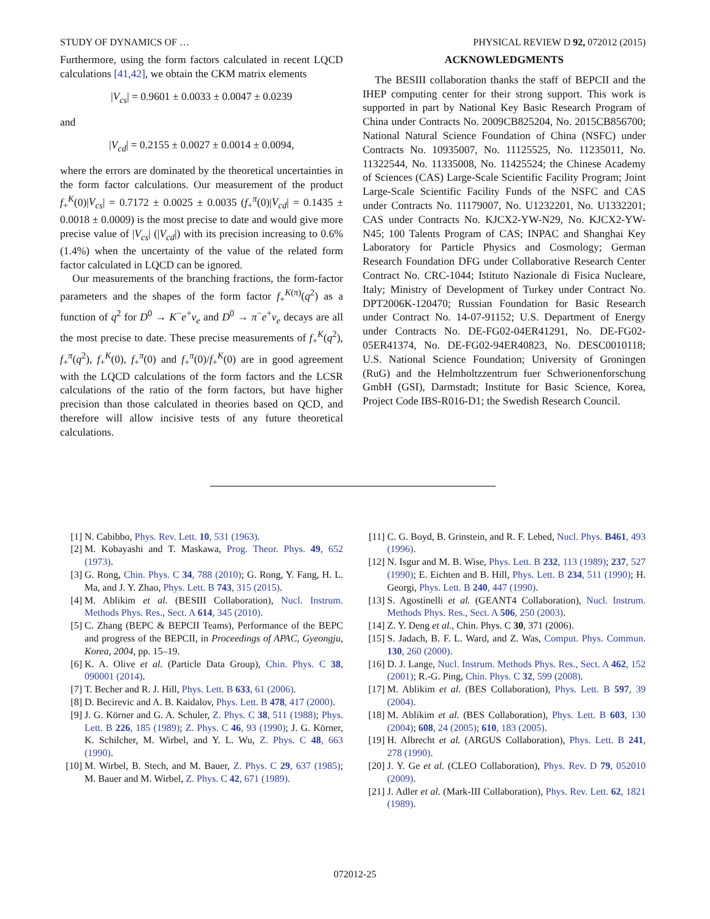STUDY OF DYNAMICS OF … PHYSICAL REVIEW D 92, 072012 (2015)
Furthermore, using the form factors calculated in recent LQCD calculations [41,42], we obtain the CKM matrix elements
|V<sub>cs</sub>| = 0.9601 ± 0.0033 ± 0.0047 ± 0.0239
and
|V<sub>cd</sub>| = 0.2155 ± 0.0027 ± 0.0014 ± 0.0094,
where the errors are dominated by the theoretical uncertainties in the form factor calculations. Our measurement of the product f<sub>+</sub><sup>K</sup>(0)|V<sub>cs</sub>| = 0.7172 ± 0.0025 ± 0.0035 (f<sub>+</sub><sup>π</sup>(0)|V<sub>cd</sub>| = 0.1435 ± 0.0018 ± 0.0009) is the most precise to date and would give more precise value of |V<sub>cs</sub>| (|V<sub>cd</sub>|) with its precision increasing to 0.6% (1.4%) when the uncertainty of the value of the related form factor calculated in LQCD can be ignored.
Our measurements of the branching fractions, the form-factor parameters and the shapes of the form factor f<sub>+</sub><sup>K(π)</sup>(q<sup>2</sup>) as a function of q<sup>2</sup> for D<sup>0</sup> → K<sup>−</sup>e<sup>+</sup>ν<sub>e</sub> and D<sup>0</sup> → π<sup>−</sup>e<sup>+</sup>ν<sub>e</sub> decays are all the most precise to date. These precise measurements of f<sub>+</sub><sup>K</sup>(q<sup>2</sup>), f<sub>+</sub><sup>π</sup>(q<sup>2</sup>), f<sub>+</sub><sup>K</sup>(0), f<sub>+</sub><sup>π</sup>(0) and f<sub>+</sub><sup>π</sup>(0)/f<sub>+</sub><sup>K</sup>(0) are in good agreement with the LQCD calculations of the form factors and the LCSR calculations of the ratio of the form factors, but have higher precision than those calculated in theories based on QCD, and therefore will allow incisive tests of any future theoretical calculations.
ACKNOWLEDGMENTS
The BESIII collaboration thanks the staff of BEPCII and the IHEP computing center for their strong support. This work is supported in part by National Key Basic Research Program of China under Contracts No. 2009CB825204, No. 2015CB856700; National Natural Science Foundation of China (NSFC) under Contracts No. 10935007, No. 11125525, No. 11235011, No. 11322544, No. 11335008, No. 11425524; the Chinese Academy of Sciences (CAS) Large-Scale Scientific Facility Program; Joint Large-Scale Scientific Facility Funds of the NSFC and CAS under Contracts No. 11179007, No. U1232201, No. U1332201; CAS under Contracts No. KJCX2-YW-N29, No. KJCX2-YW-N45; 100 Talents Program of CAS; INPAC and Shanghai Key Laboratory for Particle Physics and Cosmology; German Research Foundation DFG under Collaborative Research Center Contract No. CRC-1044; Istituto Nazionale di Fisica Nucleare, Italy; Ministry of Development of Turkey under Contract No. DPT2006K-120470; Russian Foundation for Basic Research under Contract No. 14-07-91152; U.S. Department of Energy under Contracts No. DE-FG02-04ER41291, No. DE-FG02-05ER41374, No. DE-FG02-94ER40823, No. DESC0010118; U.S. National Science Foundation; University of Groningen (RuG) and the Helmholtzzentrum fuer Schwerionenforschung GmbH (GSI), Darmstadt; Institute for Basic Science, Korea, Project Code IBS-R016-D1; the Swedish Research Council.
[1] N. Cabibbo, Phys. Rev. Lett. 10, 531 (1963).
[2] M. Kobayashi and T. Maskawa, Prog. Theor. Phys. 49, 652 (1973).
[3] G. Rong, Chin. Phys. C 34, 788 (2010); G. Rong, Y. Fang, H. L. Ma, and J. Y. Zhao, Phys. Lett. B 743, 315 (2015).
[4] M. Ablikim et al. (BESIII Collaboration), Nucl. Instrum. Methods Phys. Res., Sect. A 614, 345 (2010).
[5] C. Zhang (BEPC & BEPCII Teams), Performance of the BEPC and progress of the BEPCII, in Proceedings of APAC, Gyeongju, Korea, 2004, pp. 15–19.
[6] K. A. Olive et al. (Particle Data Group), Chin. Phys. C 38, 090001 (2014).
[7] T. Becher and R. J. Hill, Phys. Lett. B 633, 61 (2006).
[8] D. Becirevic and A. B. Kaidalov, Phys. Lett. B 478, 417 (2000).
[9] J. G. Körner and G. A. Schuler, Z. Phys. C 38, 511 (1988); Phys. Lett. B 226, 185 (1989); Z. Phys. C 46, 93 (1990); J. G. Körner, K. Schilcher, M. Wirbel, and Y. L. Wu, Z. Phys. C 48, 663 (1990).
[10] M. Wirbel, B. Stech, and M. Bauer, Z. Phys. C 29, 637 (1985); M. Bauer and M. Wirbel, Z. Phys. C 42, 671 (1989).
[11] C. G. Boyd, B. Grinstein, and R. F. Lebed, Nucl. Phys. B461, 493 (1996).
[12] N. Isgur and M. B. Wise, Phys. Lett. B 232, 113 (1989); 237, 527 (1990); E. Eichten and B. Hill, Phys. Lett. B 234, 511 (1990); H. Georgi, Phys. Lett. B 240, 447 (1990).
[13] S. Agostinelli et al. (GEANT4 Collaboration), Nucl. Instrum. Methods Phys. Res., Sect. A 506, 250 (2003).
[14] Z. Y. Deng et al., Chin. Phys. C 30, 371 (2006).
[15] S. Jadach, B. F. L. Ward, and Z. Was, Comput. Phys. Commun. 130, 260 (2000).
[16] D. J. Lange, Nucl. Instrum. Methods Phys. Res., Sect. A 462, 152 (2001); R.-G. Ping, Chin. Phys. C 32, 599 (2008).
[17] M. Ablikim et al. (BES Collaboration), Phys. Lett. B 597, 39 (2004).
[18] M. Ablikim et al. (BES Collaboration), Phys. Lett. B 603, 130 (2004); 608, 24 (2005); 610, 183 (2005).
[19] H. Albrecht et al. (ARGUS Collaboration), Phys. Lett. B 241, 278 (1990).
[20] J. Y. Ge et al. (CLEO Collaboration), Phys. Rev. D 79, 052010 (2009).
[21] J. Adler et al. (Mark-III Collaboration), Phys. Rev. Lett. 62, 1821 (1989).
072012-25